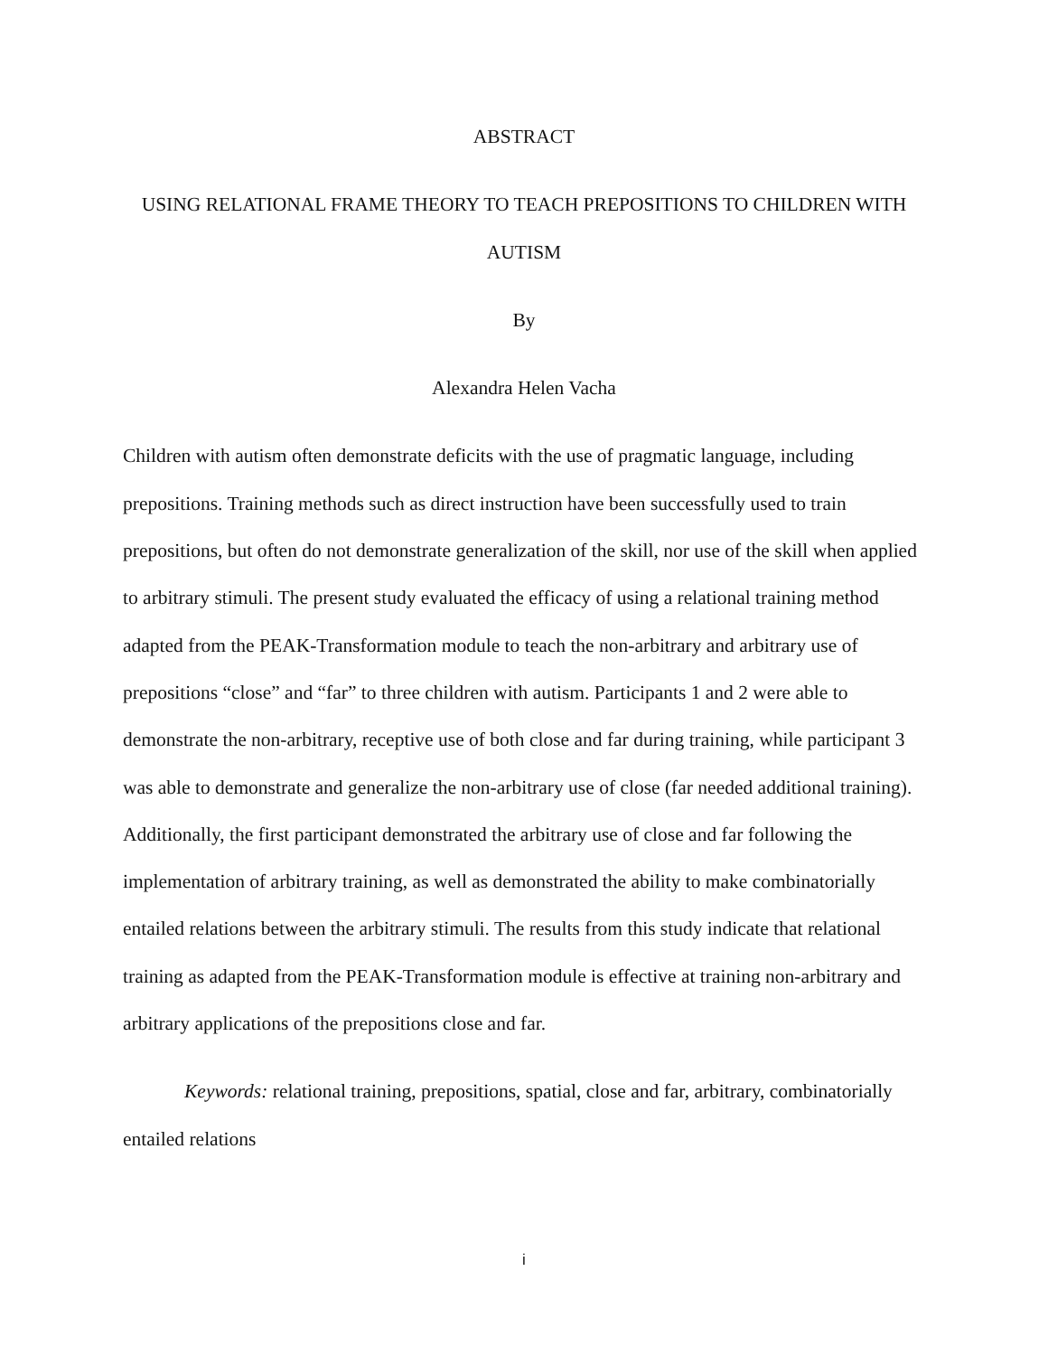ABSTRACT
USING RELATIONAL FRAME THEORY TO TEACH PREPOSITIONS TO CHILDREN WITH AUTISM
By
Alexandra Helen Vacha
Children with autism often demonstrate deficits with the use of pragmatic language, including prepositions. Training methods such as direct instruction have been successfully used to train prepositions, but often do not demonstrate generalization of the skill, nor use of the skill when applied to arbitrary stimuli. The present study evaluated the efficacy of using a relational training method adapted from the PEAK-Transformation module to teach the non-arbitrary and arbitrary use of prepositions “close” and “far” to three children with autism. Participants 1 and 2 were able to demonstrate the non-arbitrary, receptive use of both close and far during training, while participant 3 was able to demonstrate and generalize the non-arbitrary use of close (far needed additional training). Additionally, the first participant demonstrated the arbitrary use of close and far following the implementation of arbitrary training, as well as demonstrated the ability to make combinatorially entailed relations between the arbitrary stimuli. The results from this study indicate that relational training as adapted from the PEAK-Transformation module is effective at training non-arbitrary and arbitrary applications of the prepositions close and far.
Keywords: relational training, prepositions, spatial, close and far, arbitrary, combinatorially entailed relations
i